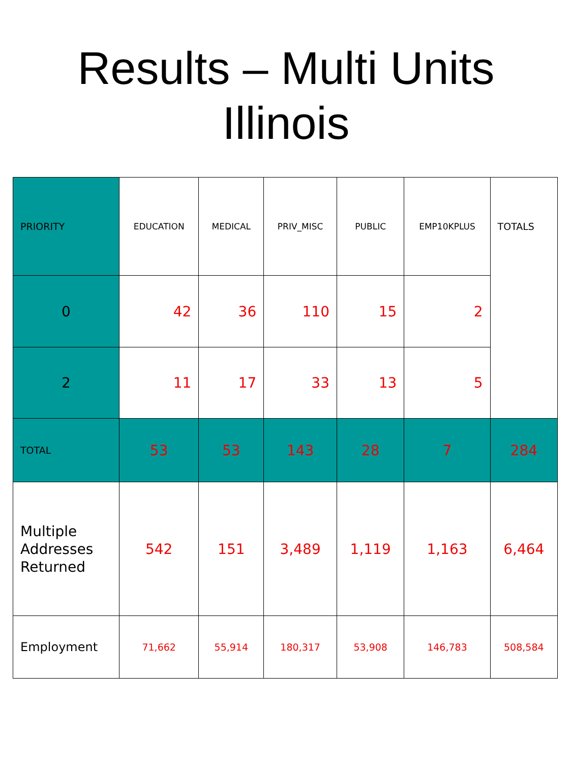Results – Multi Units
Illinois
| PRIORITY | EDUCATION | MEDICAL | PRIV_MISC | PUBLIC | EMP10KPLUS | TOTALS |
| --- | --- | --- | --- | --- | --- | --- |
| 0 | 42 | 36 | 110 | 15 | 2 | |
| 2 | 11 | 17 | 33 | 13 | 5 | |
| TOTAL | 53 | 53 | 143 | 28 | 7 | 284 |
| Multiple Addresses Returned | 542 | 151 | 3,489 | 1,119 | 1,163 | 6,464 |
| Employment | 71,662 | 55,914 | 180,317 | 53,908 | 146,783 | 508,584 |